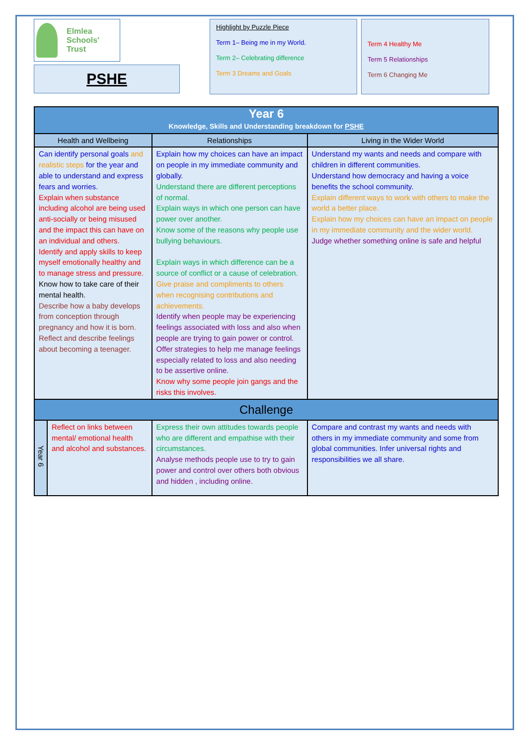Elmlea
Schools' Trust
PSHE
Highlight by Puzzle Piece
Term 1– Being me in my World.
Term 2– Celebrating difference
Term 3 Dreams and Goals
Term 4 Healthy Me
Term 5 Relationships
Term 6 Changing Me
| Year 6 Knowledge, Skills and Understanding breakdown for PSHE | | | |
| --- | --- | --- | --- |
| Health and Wellbeing | | Relationships | Living in the Wider World |
| Can identify personal goals and realistic steps for the year and able to understand and express fears and worries. Explain when substance including alcohol are being used anti-socially or being misused and the impact this can have on an individual and others. Identify and apply skills to keep myself emotionally healthy and to manage stress and pressure. Know how to take care of their mental health. Describe how a baby develops from conception through pregnancy and how it is born. Reflect and describe feelings about becoming a teenager. | | Explain how my choices can have an impact on people in my immediate community and globally. Understand there are different perceptions of normal. Explain ways in which one person can have power over another. Know some of the reasons why people use bullying behaviours. Explain ways in which difference can be a source of conflict or a cause of celebration. Give praise and compliments to others when recognising contributions and achievements. Identify when people may be experiencing feelings associated with loss and also when people are trying to gain power or control. Offer strategies to help me manage feelings especially related to loss and also needing to be assertive online. Know why some people join gangs and the risks this involves. | Understand my wants and needs and compare with children in different communities. Understand how democracy and having a voice benefits the school community. Explain different ways to work with others to make the world a better place. Explain how my choices can have an impact on people in my immediate community and the wider world. Judge whether something online is safe and helpful |
| Challenge | | | |
| Year 6 | Reflect on links between mental/ emotional health and alcohol and substances. | Express their own attitudes towards people who are different and empathise with their circumstances. Analyse methods people use to try to gain power and control over others both obvious and hidden , including online. | Compare and contrast my wants and needs with others in my immediate community and some from global communities. Infer universal rights and responsibilities we all share. |